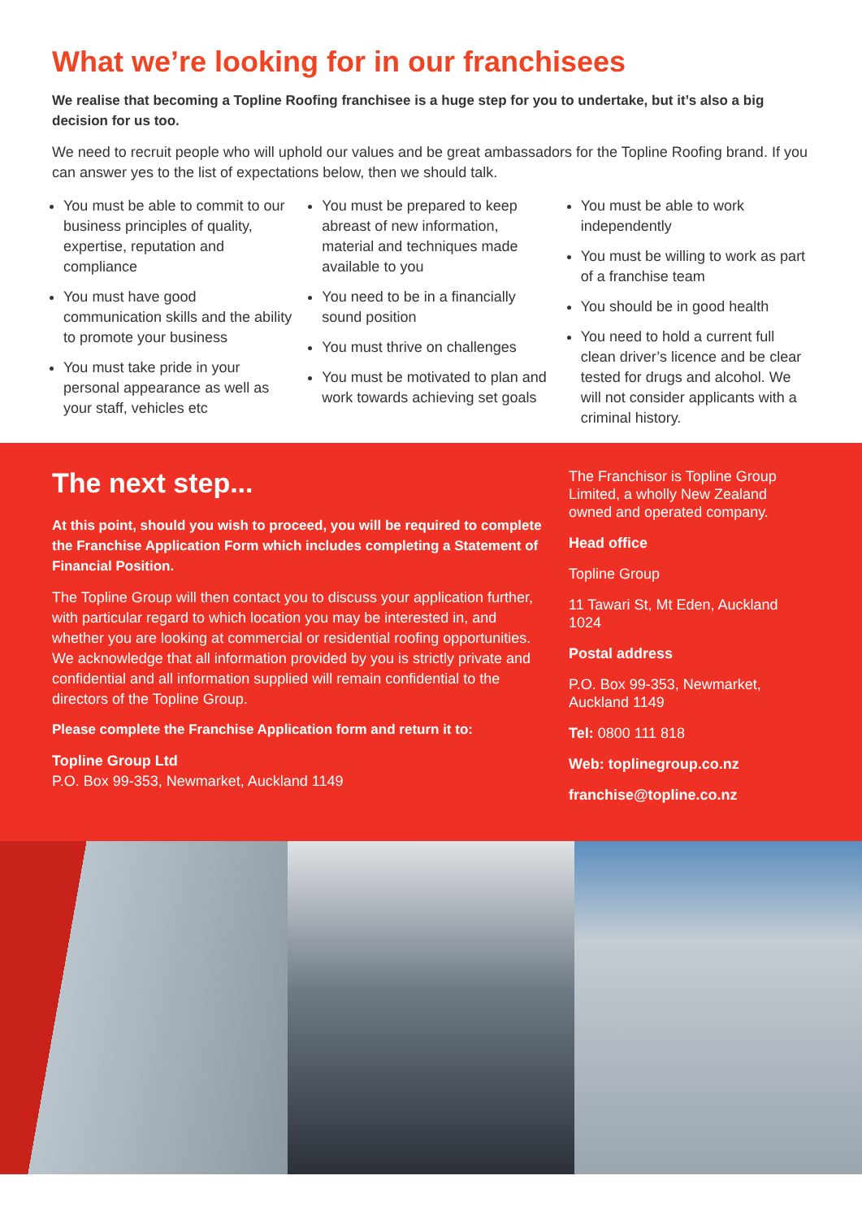What we’re looking for in our franchisees
We realise that becoming a Topline Roofing franchisee is a huge step for you to undertake, but it’s also a big decision for us too.
We need to recruit people who will uphold our values and be great ambassadors for the Topline Roofing brand. If you can answer yes to the list of expectations below, then we should talk.
You must be able to commit to our business principles of quality, expertise, reputation and compliance
You must have good communication skills and the ability to promote your business
You must take pride in your personal appearance as well as your staff, vehicles etc
You must be prepared to keep abreast of new information, material and techniques made available to you
You need to be in a financially sound position
You must thrive on challenges
You must be motivated to plan and work towards achieving set goals
You must be able to work independently
You must be willing to work as part of a franchise team
You should be in good health
You need to hold a current full clean driver’s licence and be clear tested for drugs and alcohol. We will not consider applicants with a criminal history.
The next step...
At this point, should you wish to proceed, you will be required to complete the Franchise Application Form which includes completing a Statement of Financial Position.
The Topline Group will then contact you to discuss your application further, with particular regard to which location you may be interested in, and whether you are looking at commercial or residential roofing opportunities. We acknowledge that all information provided by you is strictly private and confidential and all information supplied will remain confidential to the directors of the Topline Group.
Please complete the Franchise Application form and return it to:
Topline Group Ltd
P.O. Box 99-353, Newmarket, Auckland 1149
The Franchisor is Topline Group Limited, a wholly New Zealand owned and operated company.
Head office
Topline Group
11 Tawari St, Mt Eden, Auckland 1024
Postal address
P.O. Box 99-353, Newmarket, Auckland 1149
Tel: 0800 111 818
Web: toplinegroup.co.nz
franchise@topline.co.nz